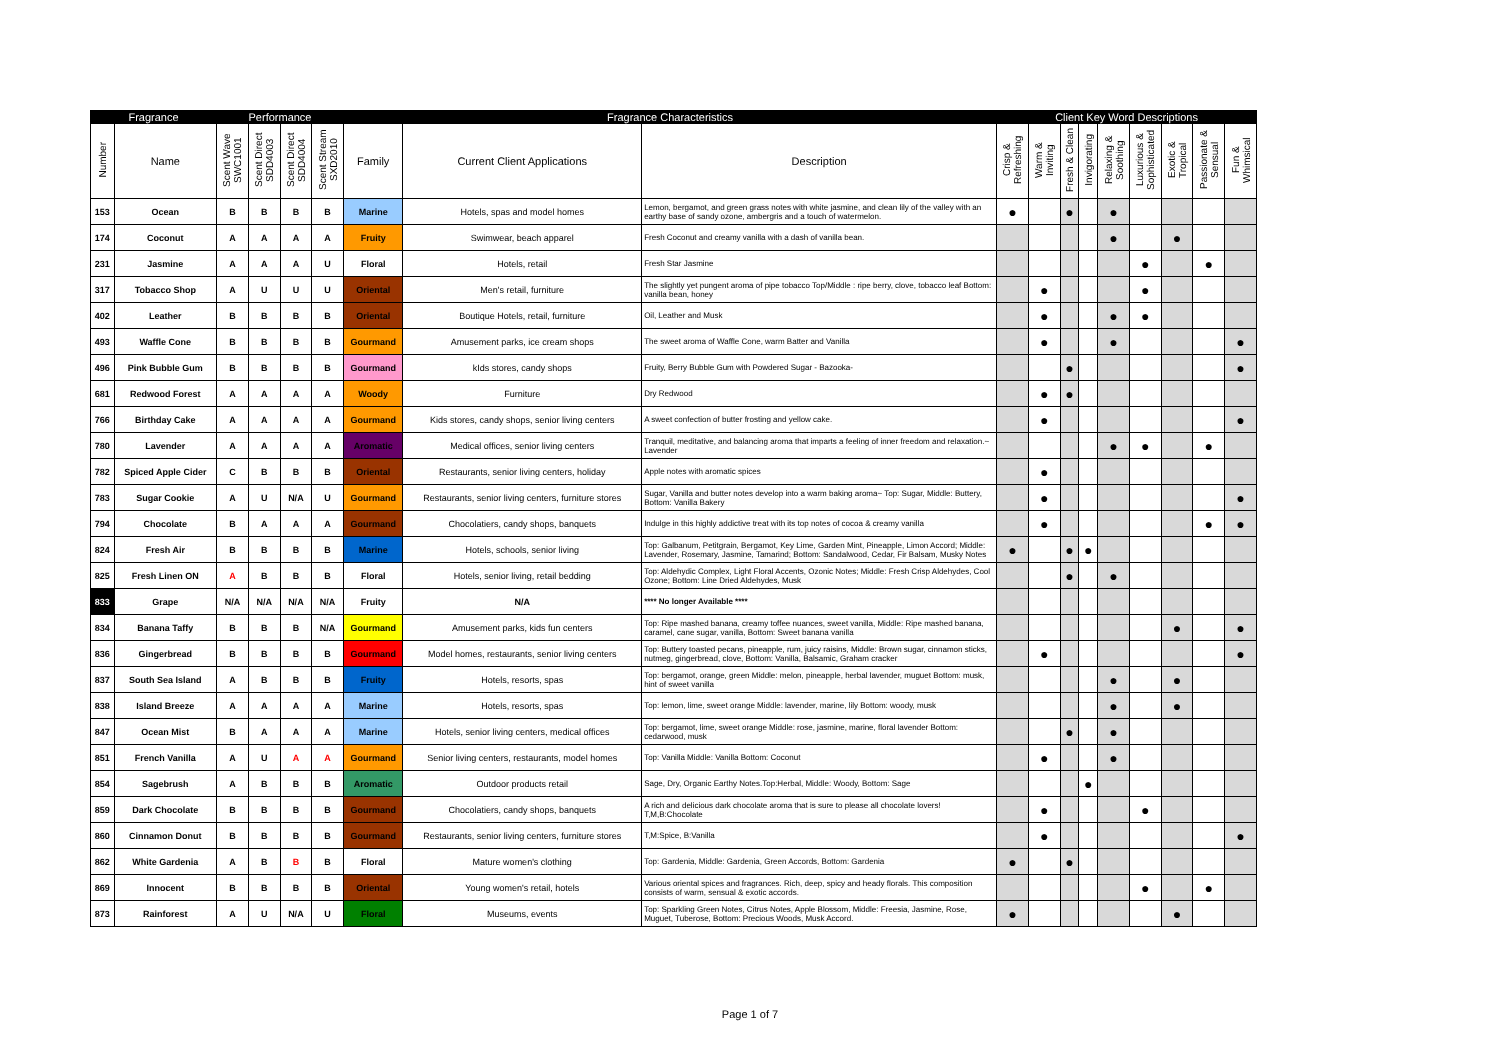| Fragrance | | Performance | | | | Fragrance Characteristics | | | Client Key Word Descriptions | | | | | | | | |
| --- | --- | --- | --- | --- | --- | --- | --- | --- | --- | --- | --- | --- | --- | --- | --- | --- | --- |
| Number | Name | Scent Wave SWC1001 | Scent Direct SDD4003 | Scent Direct SDD4004 | Scent Stream SXD2010 | Family | Current Client Applications | Description | Crisp & Refreshing | Warm & Inviting | Fresh & Clean | Invigorating | Relaxing & Soothing | Luxurious & Sophisticated | Exotic & Tropical | Passionate & Sensual | Fun & Whimsical |
| 153 | Ocean | B | B | B | B | Marine | Hotels, spas and model homes | Lemon, bergamot, and green grass notes with white jasmine, and clean lily of the valley with an earthy base of sandy ozone, ambergris and a touch of watermelon. | ● | | ● | | ● | | | | |
| 174 | Coconut | A | A | A | A | Fruity | Swimwear, beach apparel | Fresh Coconut and creamy vanilla with a dash of vanilla bean. | | | | | ● | | ● | | |
| 231 | Jasmine | A | A | A | U | Floral | Hotels, retail | Fresh Star Jasmine | | | | | | ● | | ● | |
| 317 | Tobacco Shop | A | U | U | U | Oriental | Men's retail, furniture | The slightly yet pungent aroma of pipe tobacco Top/Middle : ripe berry, clove, tobacco leaf Bottom: vanilla bean, honey | | ● | | | | ● | | | |
| 402 | Leather | B | B | B | B | Oriental | Boutique Hotels, retail, furniture | Oil, Leather and Musk | | ● | | | ● | ● | | | |
| 493 | Waffle Cone | B | B | B | B | Gourmand | Amusement parks, ice cream shops | The sweet aroma of Waffle Cone, warm Batter and Vanilla | | ● | | | ● | | | | ● |
| 496 | Pink Bubble Gum | B | B | B | B | Gourmand | kIds stores, candy shops | Fruity, Berry Bubble Gum with Powdered Sugar - Bazooka- | | | ● | | | | | | ● |
| 681 | Redwood Forest | A | A | A | A | Woody | Furniture | Dry Redwood | | ● | ● | | | | | | |
| 766 | Birthday Cake | A | A | A | A | Gourmand | Kids stores, candy shops, senior living centers | A sweet confection of butter frosting and yellow cake. | | ● | | | | | | | ● |
| 780 | Lavender | A | A | A | A | Aromatic | Medical offices, senior living centers | Tranquil, meditative, and balancing aroma that imparts a feeling of inner freedom and relaxation.~ Lavender | | | | | ● | ● | | ● | |
| 782 | Spiced Apple Cider | C | B | B | B | Oriental | Restaurants, senior living centers, holiday | Apple notes with aromatic spices | | ● | | | | | | | |
| 783 | Sugar Cookie | A | U | N/A | U | Gourmand | Restaurants, senior living centers, furniture stores | Sugar, Vanilla and butter notes develop into a warm baking aroma~ Top: Sugar, Middle: Buttery, Bottom: Vanilla Bakery | | ● | | | | | | | ● |
| 794 | Chocolate | B | A | A | A | Gourmand | Chocolatiers, candy shops, banquets | Indulge in this highly addictive treat with its top notes of cocoa & creamy vanilla | | ● | | | | | | ● | ● |
| 824 | Fresh Air | B | B | B | B | Marine | Hotels, schools, senior living | Top: Galbanum, Petitgrain, Bergamot, Key Lime, Garden Mint, Pineapple, Limon Accord; Middle: Lavender, Rosemary, Jasmine, Tamarind; Bottom: Sandalwood, Cedar, Fir Balsam, Musky Notes | ● | | ● | ● | | | | | |
| 825 | Fresh Linen ON | A | B | B | B | Floral | Hotels, senior living, retail bedding | Top: Aldehydic Complex, Light Floral Accents, Ozonic Notes; Middle: Fresh Crisp Aldehydes, Cool Ozone; Bottom: Line Dried Aldehydes, Musk | | | ● | | ● | | | | |
| 833 | Grape | N/A | N/A | N/A | N/A | Fruity | N/A | **** No longer Available **** | | | | | | | | | |
| 834 | Banana Taffy | B | B | B | N/A | Gourmand | Amusement parks, kids fun centers | Top: Ripe mashed banana, creamy toffee nuances, sweet vanilla, Middle: Ripe mashed banana, caramel, cane sugar, vanilla, Bottom: Sweet banana vanilla | | | | | | | ● | | ● |
| 836 | Gingerbread | B | B | B | B | Gourmand | Model homes, restaurants, senior living centers | Top: Buttery toasted pecans, pineapple, rum, juicy raisins, Middle: Brown sugar, cinnamon sticks, nutmeg, gingerbread, clove, Bottom: Vanilla, Balsamic, Graham cracker | | ● | | | | | | | ● |
| 837 | South Sea Island | A | B | B | B | Fruity | Hotels, resorts, spas | Top: bergamot, orange, green Middle: melon, pineapple, herbal lavender, muguet Bottom: musk, hint of sweet vanilla | | | | | ● | | ● | | |
| 838 | Island Breeze | A | A | A | A | Marine | Hotels, resorts, spas | Top: lemon, lime, sweet orange Middle: lavender, marine, lily Bottom: woody, musk | | | | | ● | | ● | | |
| 847 | Ocean Mist | B | A | A | A | Marine | Hotels, senior living centers, medical offices | Top: bergamot, lime, sweet orange Middle: rose, jasmine, marine, floral lavender Bottom: cedarwood, musk | | | ● | | ● | | | | |
| 851 | French Vanilla | A | U | A | A | Gourmand | Senior living centers, restaurants, model homes | Top: Vanilla Middle: Vanilla Bottom: Coconut | | ● | | | ● | | | | |
| 854 | Sagebrush | A | B | B | B | Aromatic | Outdoor products retail | Sage, Dry, Organic Earthy Notes.Top:Herbal, Middle: Woody, Bottom: Sage | | | | ● | | | | | |
| 859 | Dark Chocolate | B | B | B | B | Gourmand | Chocolatiers, candy shops, banquets | A rich and delicious dark chocolate aroma that is sure to please all chocolate lovers! T,M,B:Chocolate | | ● | | | | ● | | | |
| 860 | Cinnamon Donut | B | B | B | B | Gourmand | Restaurants, senior living centers, furniture stores | T,M:Spice, B:Vanilla | | ● | | | | | | | ● |
| 862 | White Gardenia | A | B | B | B | Floral | Mature women's clothing | Top: Gardenia, Middle: Gardenia, Green Accords, Bottom: Gardenia | ● | | ● | | | | | | |
| 869 | Innocent | B | B | B | B | Oriental | Young women's retail, hotels | Various oriental spices and fragrances. Rich, deep, spicy and heady florals. This composition consists of warm, sensual & exotic accords. | | | | | | ● | | ● | |
| 873 | Rainforest | A | U | N/A | U | Floral | Museums, events | Top: Sparkling Green Notes, Citrus Notes, Apple Blossom, Middle: Freesia, Jasmine, Rose, Muguet, Tuberose, Bottom: Precious Woods, Musk Accord. | ● | | | | | | ● | | |
Page 1 of 7